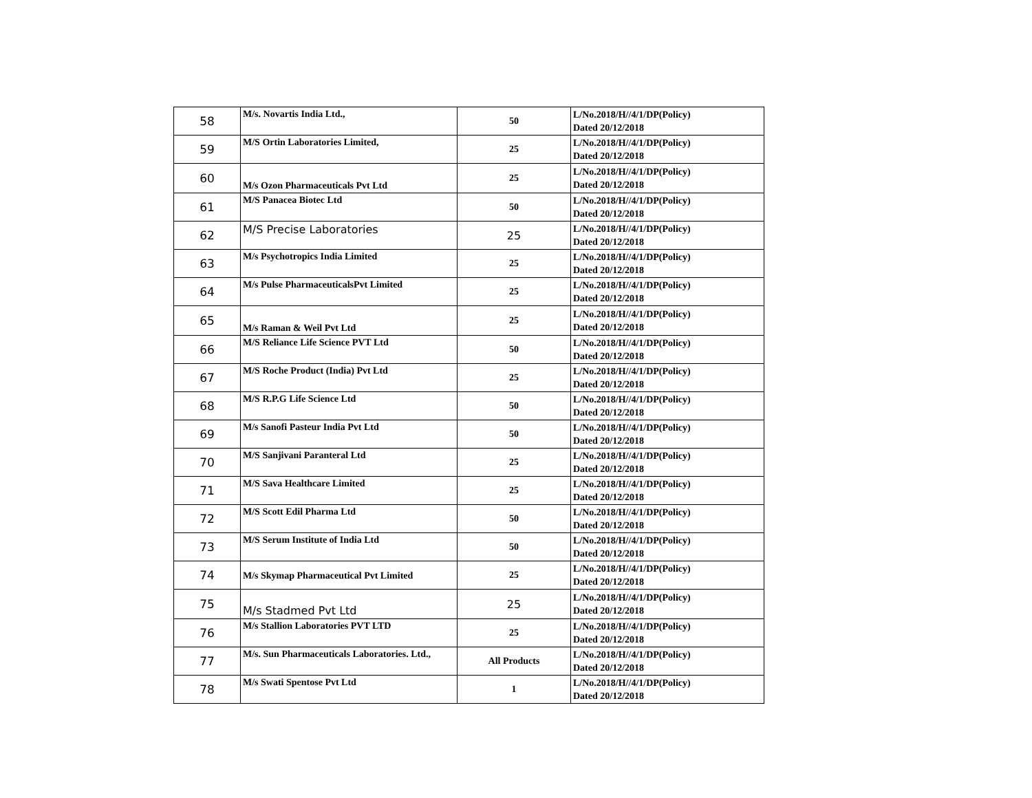| 58 | M/s. Novartis India Ltd., | 50 | L/No.2018/H//4/1/DP(Policy) Dated 20/12/2018 |
| 59 | M/S Ortin Laboratories Limited, | 25 | L/No.2018/H//4/1/DP(Policy) Dated 20/12/2018 |
| 60 | M/s Ozon Pharmaceuticals Pvt Ltd | 25 | L/No.2018/H//4/1/DP(Policy) Dated 20/12/2018 |
| 61 | M/S Panacea Biotec Ltd | 50 | L/No.2018/H//4/1/DP(Policy) Dated 20/12/2018 |
| 62 | M/S Precise Laboratories | 25 | L/No.2018/H//4/1/DP(Policy) Dated 20/12/2018 |
| 63 | M/s Psychotropics India Limited | 25 | L/No.2018/H//4/1/DP(Policy) Dated 20/12/2018 |
| 64 | M/s Pulse PharmaceuticalsPvt Limited | 25 | L/No.2018/H//4/1/DP(Policy) Dated 20/12/2018 |
| 65 | M/s Raman & Weil Pvt Ltd | 25 | L/No.2018/H//4/1/DP(Policy) Dated 20/12/2018 |
| 66 | M/S Reliance Life Science PVT Ltd | 50 | L/No.2018/H//4/1/DP(Policy) Dated 20/12/2018 |
| 67 | M/S Roche Product (India) Pvt Ltd | 25 | L/No.2018/H//4/1/DP(Policy) Dated 20/12/2018 |
| 68 | M/S R.P.G Life Science Ltd | 50 | L/No.2018/H//4/1/DP(Policy) Dated 20/12/2018 |
| 69 | M/s Sanofi Pasteur India Pvt Ltd | 50 | L/No.2018/H//4/1/DP(Policy) Dated 20/12/2018 |
| 70 | M/S Sanjivani Paranteral Ltd | 25 | L/No.2018/H//4/1/DP(Policy) Dated 20/12/2018 |
| 71 | M/S Sava Healthcare Limited | 25 | L/No.2018/H//4/1/DP(Policy) Dated 20/12/2018 |
| 72 | M/S Scott Edil Pharma Ltd | 50 | L/No.2018/H//4/1/DP(Policy) Dated 20/12/2018 |
| 73 | M/S Serum Institute of India Ltd | 50 | L/No.2018/H//4/1/DP(Policy) Dated 20/12/2018 |
| 74 | M/s Skymap Pharmaceutical Pvt Limited | 25 | L/No.2018/H//4/1/DP(Policy) Dated 20/12/2018 |
| 75 | M/s Stadmed Pvt Ltd | 25 | L/No.2018/H//4/1/DP(Policy) Dated 20/12/2018 |
| 76 | M/s Stallion Laboratories PVT LTD | 25 | L/No.2018/H//4/1/DP(Policy) Dated 20/12/2018 |
| 77 | M/s. Sun Pharmaceuticals Laboratories. Ltd., | All Products | L/No.2018/H//4/1/DP(Policy) Dated 20/12/2018 |
| 78 | M/s Swati Spentose Pvt Ltd | 1 | L/No.2018/H//4/1/DP(Policy) Dated 20/12/2018 |